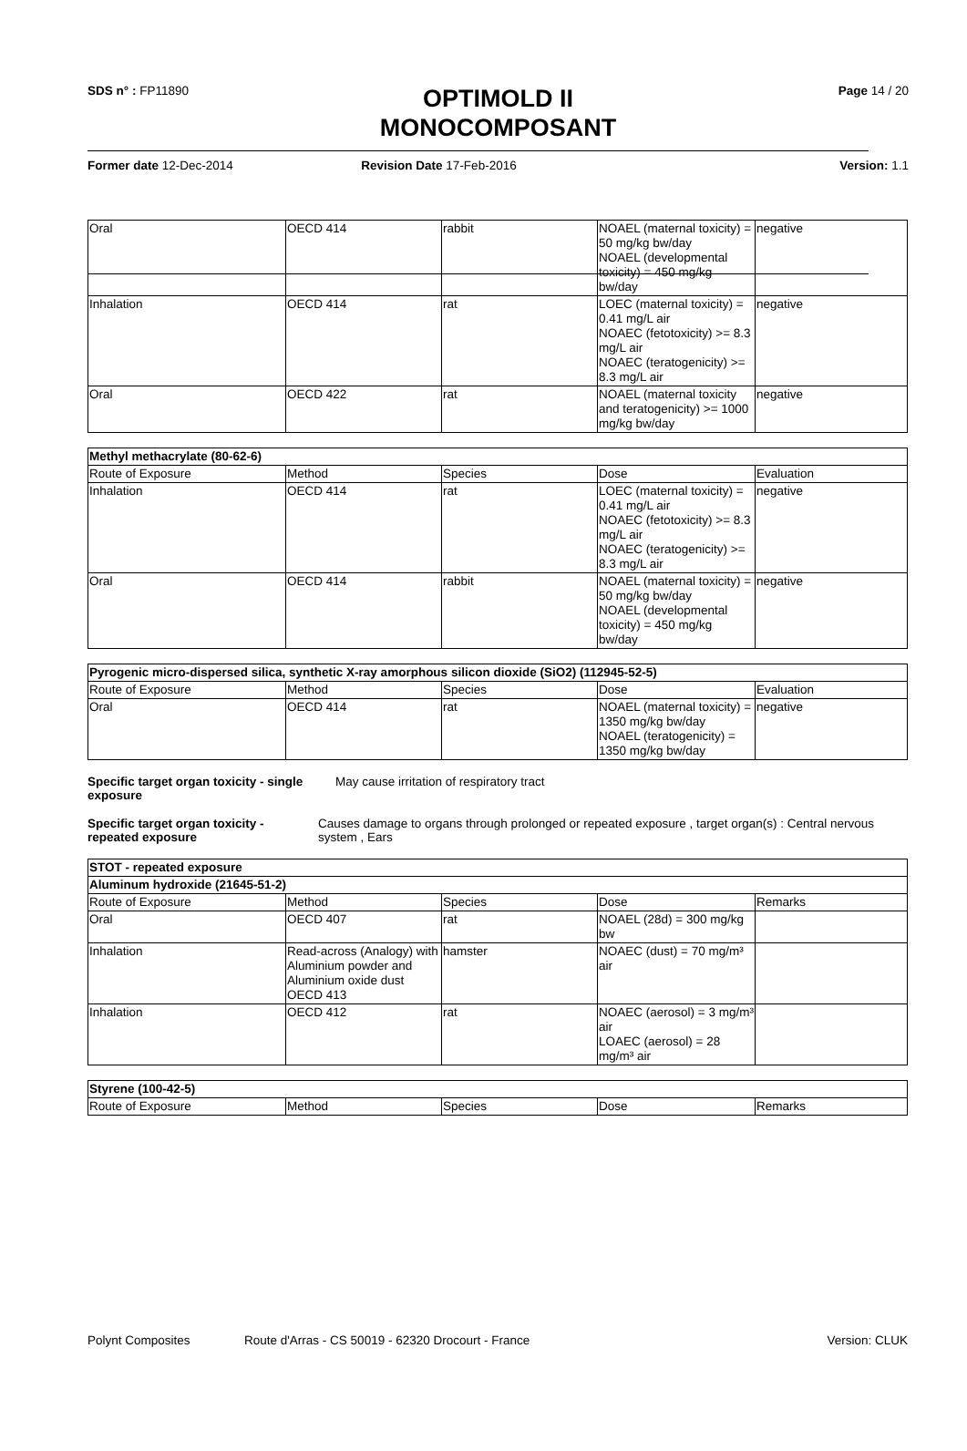SDS n° : FP11890
OPTIMOLD II
MONOCOMPOSANT
Page 14 / 20
Former date 12-Dec-2014 Revision Date 17-Feb-2016 Version: 1.1
| Oral | OECD 414 | rabbit | NOAEL (maternal toxicity) = 50 mg/kg bw/day NOAEL (developmental toxicity) = 450 mg/kg bw/day | negative |
| Inhalation | OECD 414 | rat | LOEC (maternal toxicity) = 0.41 mg/L air NOAEC (fetotoxicity) >= 8.3 mg/L air NOAEC (teratogenicity) >= 8.3 mg/L air | negative |
| Oral | OECD 422 | rat | NOAEL (maternal toxicity and teratogenicity) >= 1000 mg/kg bw/day | negative |
| Methyl methacrylate (80-62-6) | | | | |
| --- | --- | --- | --- | --- |
| Route of Exposure | Method | Species | Dose | Evaluation |
| Inhalation | OECD 414 | rat | LOEC (maternal toxicity) = 0.41 mg/L air NOAEC (fetotoxicity) >= 8.3 mg/L air NOAEC (teratogenicity) >= 8.3 mg/L air | negative |
| Oral | OECD 414 | rabbit | NOAEL (maternal toxicity) = 50 mg/kg bw/day NOAEL (developmental toxicity) = 450 mg/kg bw/day | negative |
| Pyrogenic micro-dispersed silica, synthetic X-ray amorphous silicon dioxide (SiO2) (112945-52-5) | | | | |
| --- | --- | --- | --- | --- |
| Route of Exposure | Method | Species | Dose | Evaluation |
| Oral | OECD 414 | rat | NOAEL (maternal toxicity) = 1350 mg/kg bw/day NOAEL (teratogenicity) = 1350 mg/kg bw/day | negative |
Specific target organ toxicity - single exposure May cause irritation of respiratory tract
Specific target organ toxicity - repeated exposure Causes damage to organs through prolonged or repeated exposure , target organ(s) : Central nervous system , Ears
| STOT - repeated exposure | | | | |
| --- | --- | --- | --- | --- |
| Aluminum hydroxide (21645-51-2) | | | | |
| Route of Exposure | Method | Species | Dose | Remarks |
| Oral | OECD 407 | rat | NOAEL (28d) = 300 mg/kg bw | |
| Inhalation | Read-across (Analogy) with Aluminium powder and Aluminium oxide dust OECD 413 | hamster | NOAEC (dust) = 70 mg/m³ air | |
| Inhalation | OECD 412 | rat | NOAEC (aerosol) = 3 mg/m³ air LOAEC (aerosol) = 28 mg/m³ air | |
| Styrene (100-42-5) | | | | |
| --- | --- | --- | --- | --- |
| Route of Exposure | Method | Species | Dose | Remarks |
Polynt Composites Route d'Arras - CS 50019 - 62320 Drocourt - France Version: CLUK